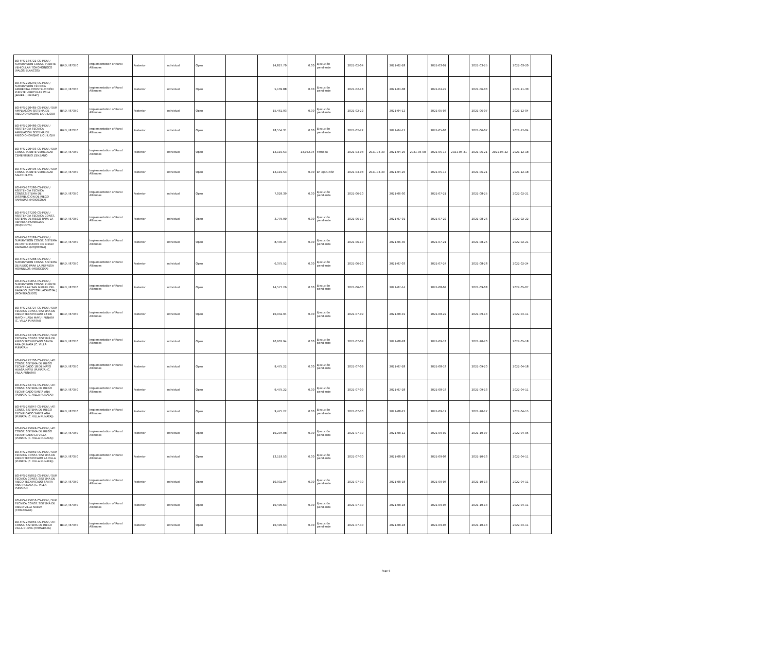| BO-FPS-134722-CS-INDV / SUPERVISION CONST. PUENTE VEHICULAR TOHOMONOCO (PALOS BLANCOS) | IBRD / 87350 | Implementation of Rural Alliances | Posterior | Individual | Open | | 14,827.70 | 0.00 | Ejecución pendiente | 2021-02-04 | | 2021-02-28 | | 2021-03-01 | | 2021-03-25 | | 2022-03-20 | |
| BO-FPS-220240-CS-INDV / SUPERVISIÓN TÉCNICA AMBIENTAL CONSTRUCCIÓN PUENTE VEHICULAR WILA JAWIRA (LURIBAY) | IBRD / 87350 | Implementation of Rural Alliances | Posterior | Individual | Open | | 5,139.88 | 0.00 | Ejecución pendiente | 2021-02-18 | | 2021-04-08 | | 2021-04-29 | | 2021-06-03 | | 2021-11-30 | |
| BO-FPS-220485-CS-INDV / SUP. AMPLIACIÓN SISTEMA DE RIEGO QHONQHO LIQUILIQUI | IBRD / 87350 | Implementation of Rural Alliances | Posterior | Individual | Open | | 15,461.93 | 0.00 | Ejecución pendiente | 2021-02-22 | | 2021-04-12 | | 2021-05-03 | | 2021-06-07 | | 2021-12-04 | |
| BO-FPS-220486-CS-INDV / ASISTENCIA TECNICA AMPLIACIÓN SISTEMA DE RIEGO QHONQHO LIQUILIQUI | IBRD / 87350 | Implementation of Rural Alliances | Posterior | Individual | Open | | 18,554.31 | 0.00 | Ejecución pendiente | 2021-02-22 | | 2021-04-12 | | 2021-05-03 | | 2021-06-07 | | 2021-12-04 | |
| BO-FPS-220493-CS-INDV / SUP. CONST. PUENTE VEHICULAR CEMENTERIO ZENZANO | IBRD / 87350 | Implementation of Rural Alliances | Posterior | Individual | Open | | 13,119.53 | 13,052.94 | Firmado | 2021-03-08 | 2021-04-30 | 2021-04-26 | 2021-05-08 | 2021-05-17 | 2021-05-31 | 2021-06-21 | 2021-06-22 | 2021-12-18 | |
| BO-FPS-220495-CS-INDV / SUP. CONST. PUENTE VEHICULAR SALTO PLAYA | IBRD / 87350 | Implementation of Rural Alliances | Posterior | Individual | Open | | 13,119.53 | 0.00 | En ejecución | 2021-03-08 | 2021-04-30 | 2021-04-26 | | 2021-05-17 | | 2021-06-21 | | 2021-12-18 | |
| BO-FPS-237286-CS-INDV / ASISTENCIA TECNICA CONST.SISTEMA DE DISTRIBUCION DE RIEGO RAMADAS (MOJOCOYA) | IBRD / 87350 | Implementation of Rural Alliances | Posterior | Individual | Open | | 7,029.39 | 0.00 | Ejecución pendiente | 2021-06-10 | | 2021-06-30 | | 2021-07-21 | | 2021-08-25 | | 2022-02-21 | |
| BO-FPS-237290-CS-INDV / ASISTENCIA TECNICA CONST. SISTEMA DE RIEGO PARA LA REPRESA HORNILLOS (MOJOCOYA) | IBRD / 87350 | Implementation of Rural Alliances | Posterior | Individual | Open | | 3,775.90 | 0.00 | Ejecución pendiente | 2021-06-10 | | 2021-07-01 | | 2021-07-22 | | 2021-08-26 | | 2022-02-22 | |
| BO-FPS-237289-CS-INDV / SUPERVISION CONST. SISTEMA DE DISTRIBUCION DE RIEGO RAMADAS (MOJOCOYA) | IBRD / 87350 | Implementation of Rural Alliances | Posterior | Individual | Open | | 8,435.34 | 0.00 | Ejecución pendiente | 2021-06-10 | | 2021-06-30 | | 2021-07-21 | | 2021-08-25 | | 2022-02-21 | |
| BO-FPS-237288-CS-INDV / SUPERVISION CONST. SISTEMA DE RIEGO PARA LA REPRESA HORNILLOS (MOJOCOYA) | IBRD / 87350 | Implementation of Rural Alliances | Posterior | Individual | Open | | 6,375.52 | 0.00 | Ejecución pendiente | 2021-06-10 | | 2021-07-03 | | 2021-07-24 | | 2021-08-28 | | 2022-02-24 | |
| BO-FPS-241854-CS-INDV / SUPERVISION CONST. PUENTE VEHICULAR SAN MIGUEL DEL BAÑADO (SECTOR LACAYOTAL) (MONTEAGUDO) | IBRD / 87350 | Implementation of Rural Alliances | Posterior | Individual | Open | | 14,577.26 | 0.00 | Ejecución pendiente | 2021-06-30 | | 2021-07-14 | | 2021-08-04 | | 2021-09-08 | | 2022-05-07 | |
| BO-FPS-242727-CS-INDV / SUP. TECNICA CONST. SISTEMA DE RIEGO TECNIFICADO 18 DE MAYO HUASA MAYU (PUNATA (C. VILLA PUNATA)) | IBRD / 87350 | Implementation of Rural Alliances | Posterior | Individual | Open | | 10,932.94 | 0.00 | Ejecución pendiente | 2021-07-09 | | 2021-08-01 | | 2021-08-22 | | 2021-09-13 | | 2022-04-11 | |
| BO-FPS-242728-CS-INDV / SUP. TECNICA CONST. SISTEMA DE RIEGO TECNIFICADO SANTA ANA (PUNATA (C. VILLA PUNATA)) | IBRD / 87350 | Implementation of Rural Alliances | Posterior | Individual | Open | | 10,932.94 | 0.00 | Ejecución pendiente | 2021-07-09 | | 2021-08-28 | | 2021-09-18 | | 2021-10-20 | | 2022-05-18 | |
| BO-FPS-242730-CS-INDV / ATI CONST. SISTEMA DE RIEGO TECNIFICADO 18 DE MAYO HUASA MAYU (PUNATA (C. VILLA PUNATA)) | IBRD / 87350 | Implementation of Rural Alliances | Posterior | Individual | Open | | 9,475.22 | 0.00 | Ejecución pendiente | 2021-07-09 | | 2021-07-28 | | 2021-08-18 | | 2021-09-20 | | 2022-04-18 | |
| BO-FPS-242731-CS-INDV / ATI CONST. SISTEMA DE RIEGO TECNIFICADO SANTA ANA (PUNATA (C. VILLA PUNATA)) | IBRD / 87350 | Implementation of Rural Alliances | Posterior | Individual | Open | | 9,475.22 | 0.00 | Ejecución pendiente | 2021-07-09 | | 2021-07-28 | | 2021-08-18 | | 2021-09-13 | | 2022-04-11 | |
| BO-FPS-245047-CS-INDV / ATI CONST. SISTEMA DE RIEGO TECNIFICADO SANTA ANA (PUNATA (C. VILLA PUNATA)) | IBRD / 87350 | Implementation of Rural Alliances | Posterior | Individual | Open | | 9,475.22 | 0.00 | Ejecución pendiente | 2021-07-30 | | 2021-08-22 | | 2021-09-12 | | 2021-10-17 | | 2022-04-15 | |
| BO-FPS-245049-CS-INDV / ATI CONST. SISTEMA DE RIEGO TECNIFICADO LA VILLA (PUNATA (C. VILLA PUNATA)) | IBRD / 87350 | Implementation of Rural Alliances | Posterior | Individual | Open | | 10,204.08 | 0.00 | Ejecución pendiente | 2021-07-30 | | 2021-08-12 | | 2021-09-02 | | 2021-10-07 | | 2022-04-05 | |
| BO-FPS-245050-CS-INDV / SUP. TECNICA CONST. SISTEMA DE RIEGO TECNIFICADO LA VILLA (PUNATA (C. VILLA PUNATA)) | IBRD / 87350 | Implementation of Rural Alliances | Posterior | Individual | Open | | 13,119.53 | 0.00 | Ejecución pendiente | 2021-07-30 | | 2021-08-18 | | 2021-09-08 | | 2021-10-13 | | 2022-04-11 | |
| BO-FPS-245052-CS-INDV / SUP. TECNICA CONST. SISTEMA DE RIEGO TECNIFICADO SANTA ANA (PUNATA (C. VILLA PUNATA)) | IBRD / 87350 | Implementation of Rural Alliances | Posterior | Individual | Open | | 10,932.94 | 0.00 | Ejecución pendiente | 2021-07-30 | | 2021-08-18 | | 2021-09-08 | | 2021-10-13 | | 2022-04-11 | |
| BO-FPS-245053-CS-INDV / SUP. TECNICA CONST. SISTEMA DE RIEGO VILLA NUEVA (COMARAPA) | IBRD / 87350 | Implementation of Rural Alliances | Posterior | Individual | Open | | 10,495.63 | 0.00 | Ejecución pendiente | 2021-07-30 | | 2021-08-18 | | 2021-09-08 | | 2021-10-13 | | 2022-04-11 | |
| BO-FPS-245056-CS-INDV / ATI CONST. SISTEMA DE RIEGO VILLA NUEVA (COMARAPA) | IBRD / 87350 | Implementation of Rural Alliances | Posterior | Individual | Open | | 10,495.63 | 0.00 | Ejecución pendiente | 2021-07-30 | | 2021-08-18 | | 2021-09-08 | | 2021-10-13 | | 2022-04-11 | |
Page 6